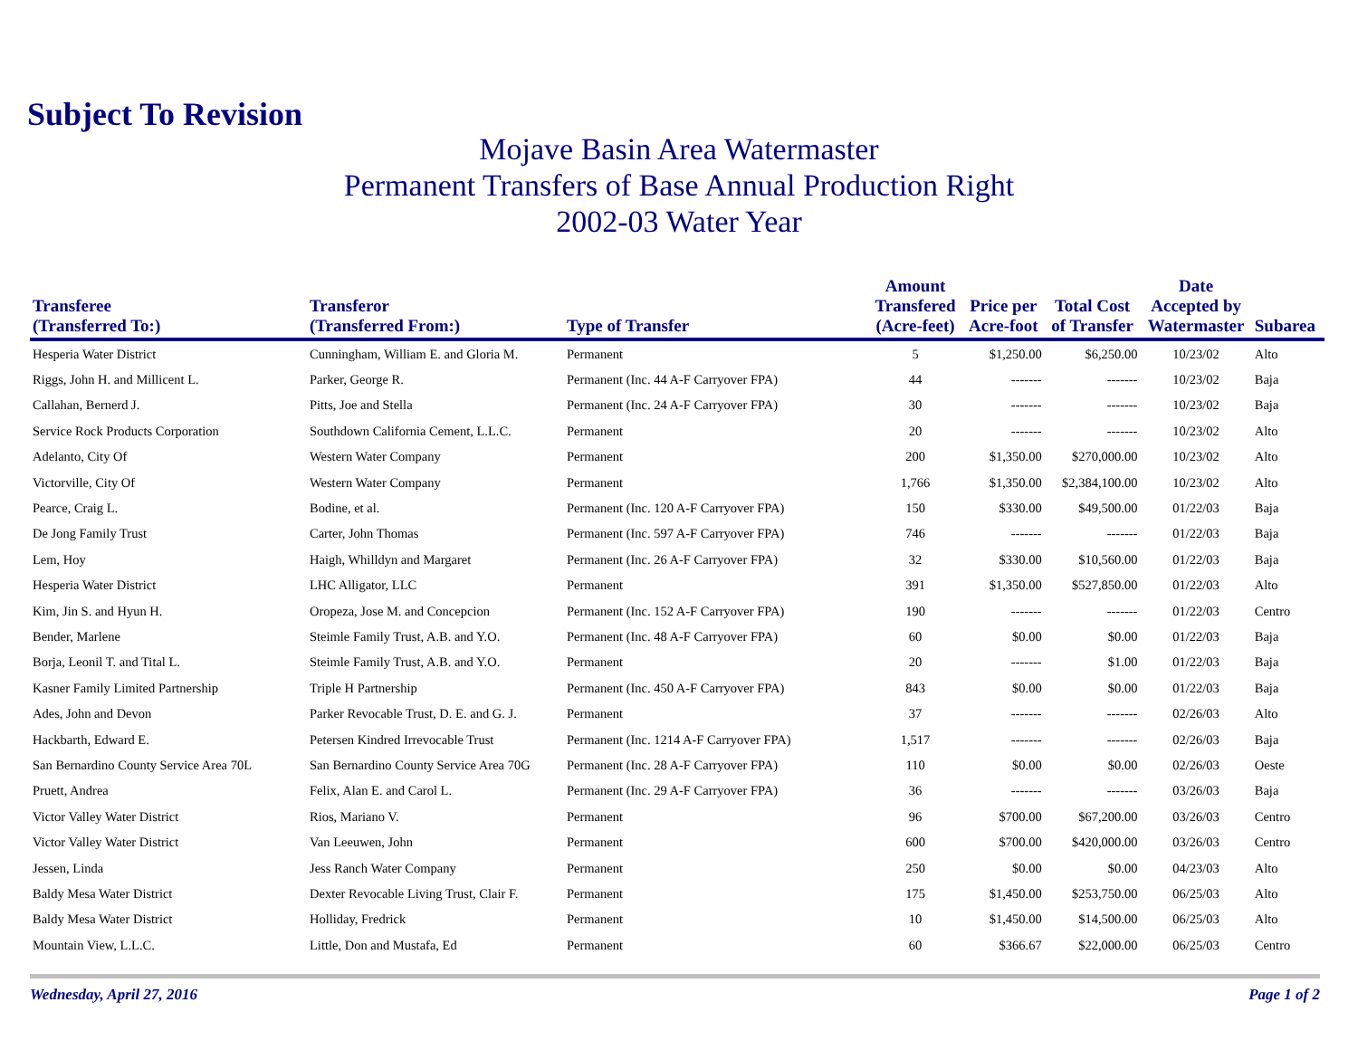Subject To Revision
Mojave Basin Area Watermaster
Permanent Transfers of Base Annual Production Right
2002-03 Water Year
| Transferee (Transferred To:) | Transferor (Transferred From:) | Type of Transfer | Amount Transfered (Acre-feet) | Price per Acre-foot | Total Cost of Transfer | Date Accepted by Watermaster | Subarea |
| --- | --- | --- | --- | --- | --- | --- | --- |
| Hesperia Water District | Cunningham, William E. and Gloria M. | Permanent | 5 | $1,250.00 | $6,250.00 | 10/23/02 | Alto |
| Riggs, John H. and Millicent L. | Parker, George R. | Permanent (Inc. 44 A-F Carryover FPA) | 44 | ------- | ------- | 10/23/02 | Baja |
| Callahan, Bernerd J. | Pitts, Joe and Stella | Permanent (Inc. 24 A-F Carryover FPA) | 30 | ------- | ------- | 10/23/02 | Baja |
| Service Rock Products Corporation | Southdown California Cement, L.L.C. | Permanent | 20 | ------- | ------- | 10/23/02 | Alto |
| Adelanto, City Of | Western Water Company | Permanent | 200 | $1,350.00 | $270,000.00 | 10/23/02 | Alto |
| Victorville, City Of | Western Water Company | Permanent | 1,766 | $1,350.00 | $2,384,100.00 | 10/23/02 | Alto |
| Pearce, Craig L. | Bodine, et al. | Permanent (Inc. 120 A-F Carryover FPA) | 150 | $330.00 | $49,500.00 | 01/22/03 | Baja |
| De Jong Family Trust | Carter, John Thomas | Permanent (Inc. 597 A-F Carryover FPA) | 746 | ------- | ------- | 01/22/03 | Baja |
| Lem, Hoy | Haigh, Whilldyn and Margaret | Permanent (Inc. 26 A-F Carryover FPA) | 32 | $330.00 | $10,560.00 | 01/22/03 | Baja |
| Hesperia Water District | LHC Alligator, LLC | Permanent | 391 | $1,350.00 | $527,850.00 | 01/22/03 | Alto |
| Kim, Jin S. and Hyun H. | Oropeza, Jose M. and Concepcion | Permanent (Inc. 152 A-F Carryover FPA) | 190 | ------- | ------- | 01/22/03 | Centro |
| Bender, Marlene | Steimle Family Trust, A.B. and Y.O. | Permanent (Inc. 48 A-F Carryover FPA) | 60 | $0.00 | $0.00 | 01/22/03 | Baja |
| Borja, Leonil T. and Tital L. | Steimle Family Trust, A.B. and Y.O. | Permanent | 20 | ------- | $1.00 | 01/22/03 | Baja |
| Kasner Family Limited Partnership | Triple H Partnership | Permanent (Inc. 450 A-F Carryover FPA) | 843 | $0.00 | $0.00 | 01/22/03 | Baja |
| Ades, John and Devon | Parker Revocable Trust, D. E. and G. J. | Permanent | 37 | ------- | ------- | 02/26/03 | Alto |
| Hackbarth, Edward E. | Petersen Kindred Irrevocable Trust | Permanent (Inc. 1214 A-F Carryover FPA) | 1,517 | ------- | ------- | 02/26/03 | Baja |
| San Bernardino County Service Area 70L | San Bernardino County Service Area 70G | Permanent (Inc. 28 A-F Carryover FPA) | 110 | $0.00 | $0.00 | 02/26/03 | Oeste |
| Pruett, Andrea | Felix, Alan E. and Carol L. | Permanent (Inc. 29 A-F Carryover FPA) | 36 | ------- | ------- | 03/26/03 | Baja |
| Victor Valley Water District | Rios, Mariano V. | Permanent | 96 | $700.00 | $67,200.00 | 03/26/03 | Centro |
| Victor Valley Water District | Van Leeuwen, John | Permanent | 600 | $700.00 | $420,000.00 | 03/26/03 | Centro |
| Jessen, Linda | Jess Ranch Water Company | Permanent | 250 | $0.00 | $0.00 | 04/23/03 | Alto |
| Baldy Mesa Water District | Dexter Revocable Living Trust, Clair F. | Permanent | 175 | $1,450.00 | $253,750.00 | 06/25/03 | Alto |
| Baldy Mesa Water District | Holliday, Fredrick | Permanent | 10 | $1,450.00 | $14,500.00 | 06/25/03 | Alto |
| Mountain View, L.L.C. | Little, Don and Mustafa, Ed | Permanent | 60 | $366.67 | $22,000.00 | 06/25/03 | Centro |
Wednesday, April 27, 2016 Page 1 of 2